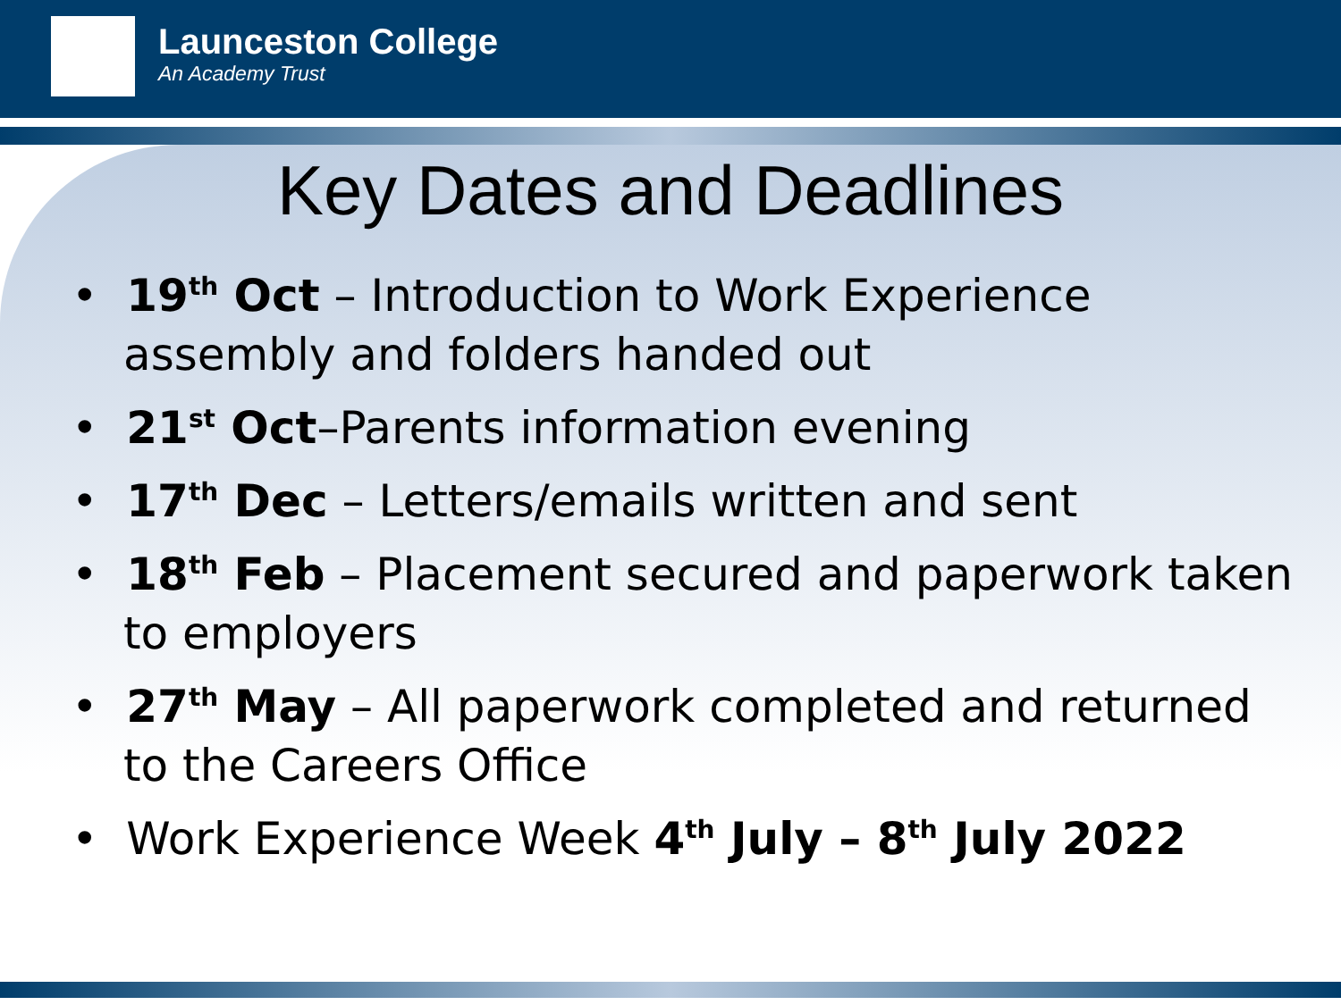Launceston College
An Academy Trust
Key Dates and Deadlines
• 19<sup>th</sup> Oct – Introduction to Work Experience assembly and folders handed out
• 21<sup>st</sup> Oct–Parents information evening
• 17<sup>th</sup> Dec – Letters/emails written and sent
• 18<sup>th</sup> Feb – Placement secured and paperwork taken to employers
• 27<sup>th</sup> May – All paperwork completed and returned to the Careers Office
• Work Experience Week 4<sup>th</sup> July – 8<sup>th</sup> July 2022